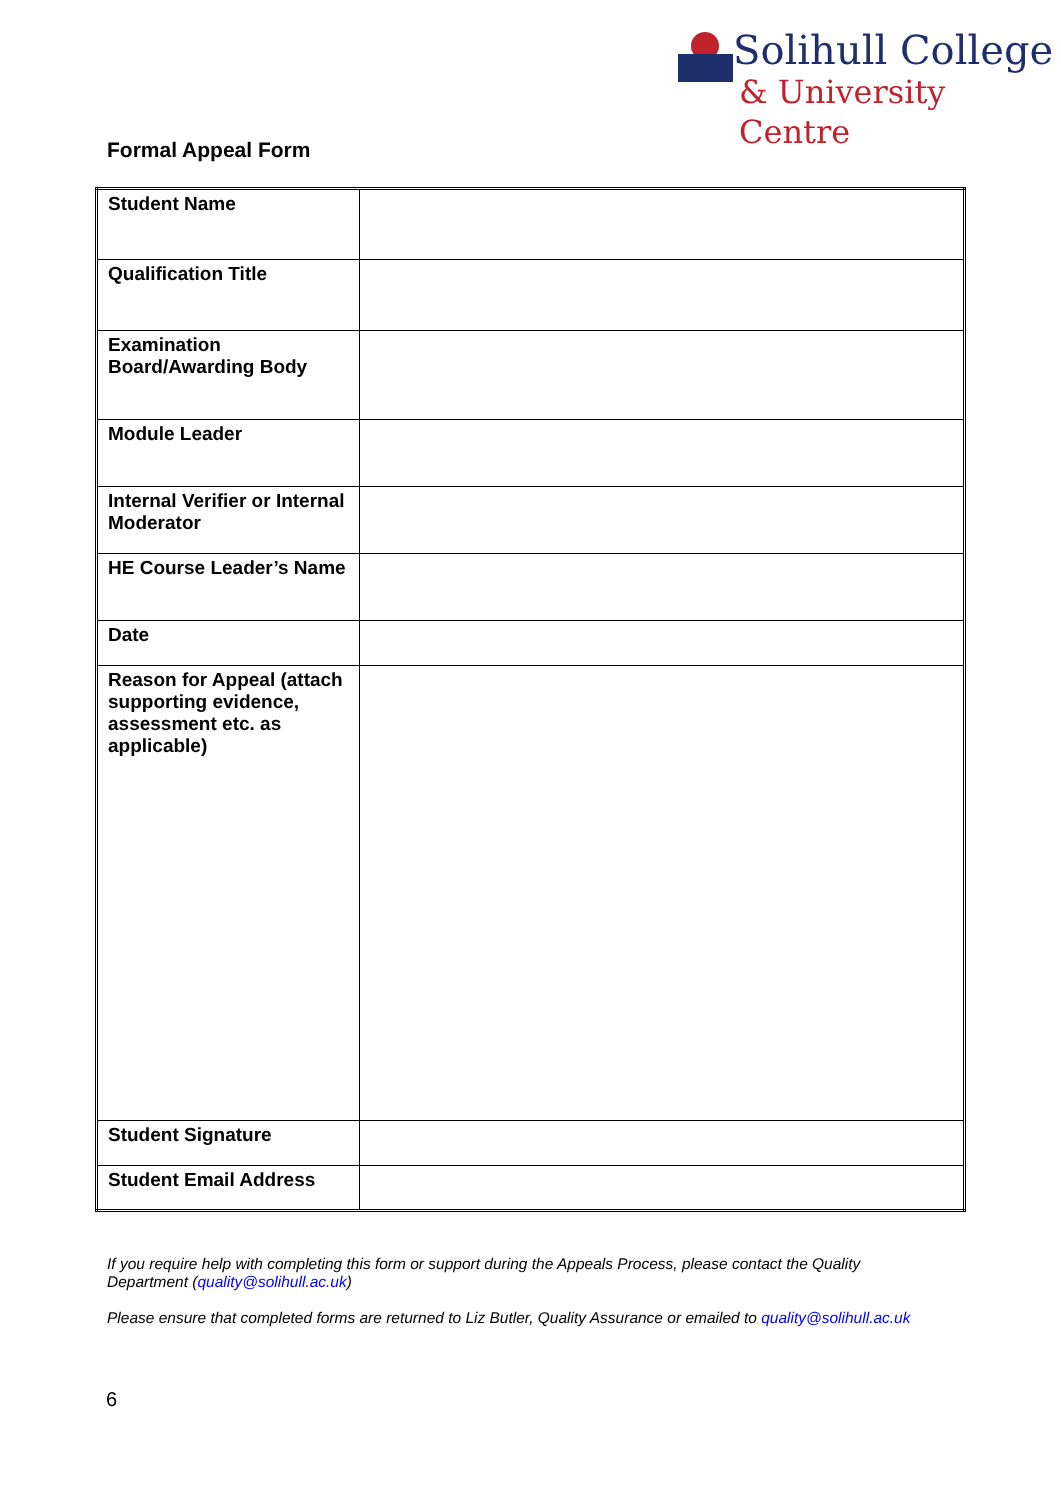Solihull College
& University Centre
Formal Appeal Form
| Student Name | |
| Qualification Title | |
| Examination Board/Awarding Body | |
| Module Leader | |
| Internal Verifier or Internal Moderator | |
| HE Course Leader’s Name | |
| Date | |
| Reason for Appeal (attach supporting evidence, assessment etc. as applicable) | |
| Student Signature | |
| Student Email Address | |
If you require help with completing this form or support during the Appeals Process, please contact the Quality Department (quality@solihull.ac.uk)
Please ensure that completed forms are returned to Liz Butler, Quality Assurance or emailed to quality@solihull.ac.uk
6